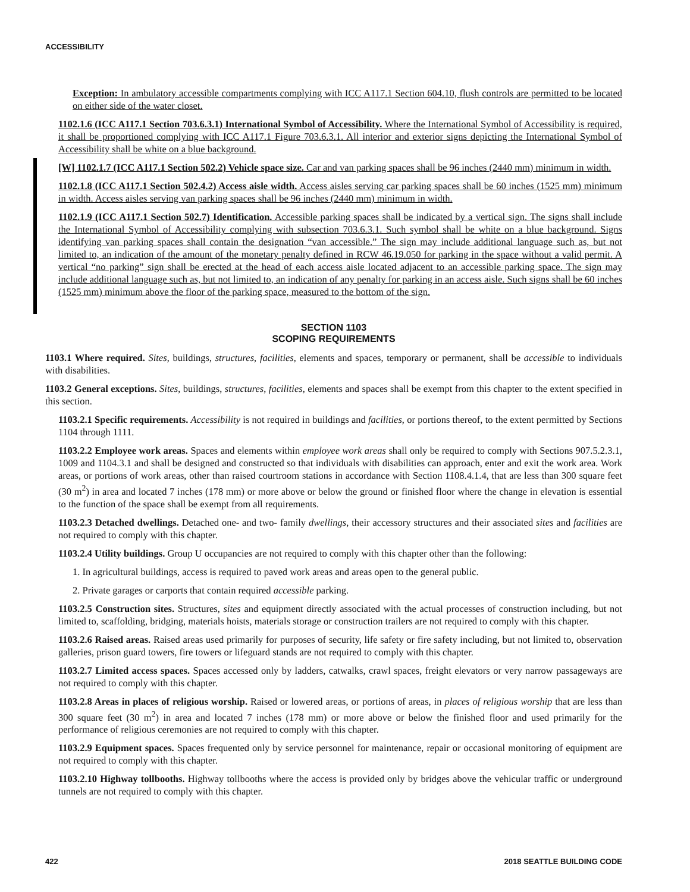ACCESSIBILITY
Exception: In ambulatory accessible compartments complying with ICC A117.1 Section 604.10, flush controls are permitted to be located on either side of the water closet.
1102.1.6 (ICC A117.1 Section 703.6.3.1) International Symbol of Accessibility. Where the International Symbol of Accessibility is required, it shall be proportioned complying with ICC A117.1 Figure 703.6.3.1. All interior and exterior signs depicting the International Symbol of Accessibility shall be white on a blue background.
[W] 1102.1.7 (ICC A117.1 Section 502.2) Vehicle space size. Car and van parking spaces shall be 96 inches (2440 mm) minimum in width.
1102.1.8 (ICC A117.1 Section 502.4.2) Access aisle width. Access aisles serving car parking spaces shall be 60 inches (1525 mm) minimum in width. Access aisles serving van parking spaces shall be 96 inches (2440 mm) minimum in width.
1102.1.9 (ICC A117.1 Section 502.7) Identification. Accessible parking spaces shall be indicated by a vertical sign. The signs shall include the International Symbol of Accessibility complying with subsection 703.6.3.1. Such symbol shall be white on a blue background. Signs identifying van parking spaces shall contain the designation “van accessible.” The sign may include additional language such as, but not limited to, an indication of the amount of the monetary penalty defined in RCW 46.19.050 for parking in the space without a valid permit. A vertical “no parking” sign shall be erected at the head of each access aisle located adjacent to an accessible parking space. The sign may include additional language such as, but not limited to, an indication of any penalty for parking in an access aisle. Such signs shall be 60 inches (1525 mm) minimum above the floor of the parking space, measured to the bottom of the sign.
SECTION 1103
SCOPING REQUIREMENTS
1103.1 Where required. Sites, buildings, structures, facilities, elements and spaces, temporary or permanent, shall be accessible to individuals with disabilities.
1103.2 General exceptions. Sites, buildings, structures, facilities, elements and spaces shall be exempt from this chapter to the extent specified in this section.
1103.2.1 Specific requirements. Accessibility is not required in buildings and facilities, or portions thereof, to the extent permitted by Sections 1104 through 1111.
1103.2.2 Employee work areas. Spaces and elements within employee work areas shall only be required to comply with Sections 907.5.2.3.1, 1009 and 1104.3.1 and shall be designed and constructed so that individuals with disabilities can approach, enter and exit the work area. Work areas, or portions of work areas, other than raised courtroom stations in accordance with Section 1108.4.1.4, that are less than 300 square feet (30 m<sup>2</sup>) in area and located 7 inches (178 mm) or more above or below the ground or finished floor where the change in elevation is essential to the function of the space shall be exempt from all requirements.
1103.2.3 Detached dwellings. Detached one- and two- family dwellings, their accessory structures and their associated sites and facilities are not required to comply with this chapter.
1103.2.4 Utility buildings. Group U occupancies are not required to comply with this chapter other than the following:
1. In agricultural buildings, access is required to paved work areas and areas open to the general public.
2. Private garages or carports that contain required accessible parking.
1103.2.5 Construction sites. Structures, sites and equipment directly associated with the actual processes of construction including, but not limited to, scaffolding, bridging, materials hoists, materials storage or construction trailers are not required to comply with this chapter.
1103.2.6 Raised areas. Raised areas used primarily for purposes of security, life safety or fire safety including, but not limited to, observation galleries, prison guard towers, fire towers or lifeguard stands are not required to comply with this chapter.
1103.2.7 Limited access spaces. Spaces accessed only by ladders, catwalks, crawl spaces, freight elevators or very narrow passageways are not required to comply with this chapter.
1103.2.8 Areas in places of religious worship. Raised or lowered areas, or portions of areas, in places of religious worship that are less than 300 square feet (30 m<sup>2</sup>) in area and located 7 inches (178 mm) or more above or below the finished floor and used primarily for the performance of religious ceremonies are not required to comply with this chapter.
1103.2.9 Equipment spaces. Spaces frequented only by service personnel for maintenance, repair or occasional monitoring of equipment are not required to comply with this chapter.
1103.2.10 Highway tollbooths. Highway tollbooths where the access is provided only by bridges above the vehicular traffic or underground tunnels are not required to comply with this chapter.
422 2018 SEATTLE BUILDING CODE